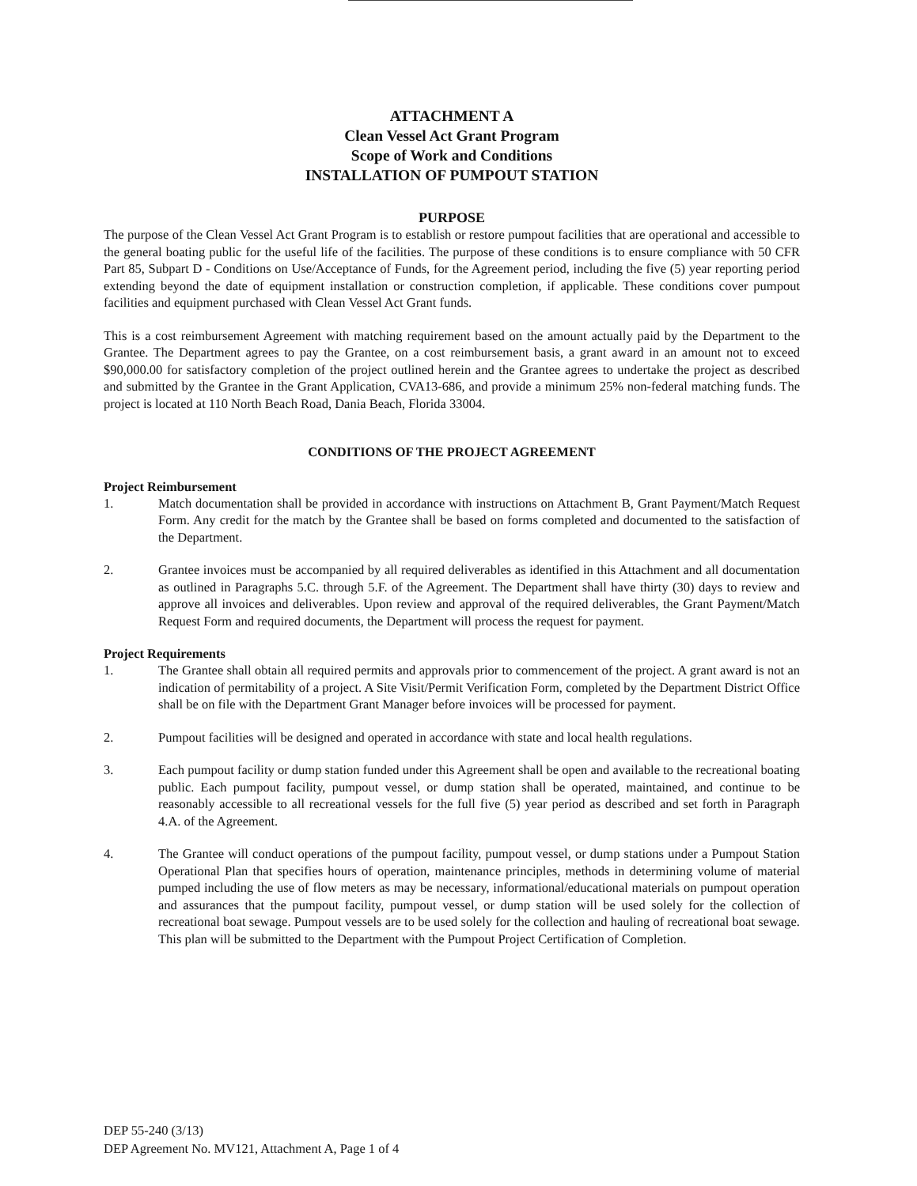ATTACHMENT A
Clean Vessel Act Grant Program
Scope of Work and Conditions
INSTALLATION OF PUMPOUT STATION
PURPOSE
The purpose of the Clean Vessel Act Grant Program is to establish or restore pumpout facilities that are operational and accessible to the general boating public for the useful life of the facilities. The purpose of these conditions is to ensure compliance with 50 CFR Part 85, Subpart D - Conditions on Use/Acceptance of Funds, for the Agreement period, including the five (5) year reporting period extending beyond the date of equipment installation or construction completion, if applicable. These conditions cover pumpout facilities and equipment purchased with Clean Vessel Act Grant funds.
This is a cost reimbursement Agreement with matching requirement based on the amount actually paid by the Department to the Grantee. The Department agrees to pay the Grantee, on a cost reimbursement basis, a grant award in an amount not to exceed $90,000.00 for satisfactory completion of the project outlined herein and the Grantee agrees to undertake the project as described and submitted by the Grantee in the Grant Application, CVA13-686, and provide a minimum 25% non-federal matching funds. The project is located at 110 North Beach Road, Dania Beach, Florida 33004.
CONDITIONS OF THE PROJECT AGREEMENT
Project Reimbursement
1. Match documentation shall be provided in accordance with instructions on Attachment B, Grant Payment/Match Request Form. Any credit for the match by the Grantee shall be based on forms completed and documented to the satisfaction of the Department.
2. Grantee invoices must be accompanied by all required deliverables as identified in this Attachment and all documentation as outlined in Paragraphs 5.C. through 5.F. of the Agreement. The Department shall have thirty (30) days to review and approve all invoices and deliverables. Upon review and approval of the required deliverables, the Grant Payment/Match Request Form and required documents, the Department will process the request for payment.
Project Requirements
1. The Grantee shall obtain all required permits and approvals prior to commencement of the project. A grant award is not an indication of permitability of a project. A Site Visit/Permit Verification Form, completed by the Department District Office shall be on file with the Department Grant Manager before invoices will be processed for payment.
2. Pumpout facilities will be designed and operated in accordance with state and local health regulations.
3. Each pumpout facility or dump station funded under this Agreement shall be open and available to the recreational boating public. Each pumpout facility, pumpout vessel, or dump station shall be operated, maintained, and continue to be reasonably accessible to all recreational vessels for the full five (5) year period as described and set forth in Paragraph 4.A. of the Agreement.
4. The Grantee will conduct operations of the pumpout facility, pumpout vessel, or dump stations under a Pumpout Station Operational Plan that specifies hours of operation, maintenance principles, methods in determining volume of material pumped including the use of flow meters as may be necessary, informational/educational materials on pumpout operation and assurances that the pumpout facility, pumpout vessel, or dump station will be used solely for the collection of recreational boat sewage. Pumpout vessels are to be used solely for the collection and hauling of recreational boat sewage. This plan will be submitted to the Department with the Pumpout Project Certification of Completion.
DEP 55-240 (3/13)
DEP Agreement No. MV121, Attachment A, Page 1 of 4